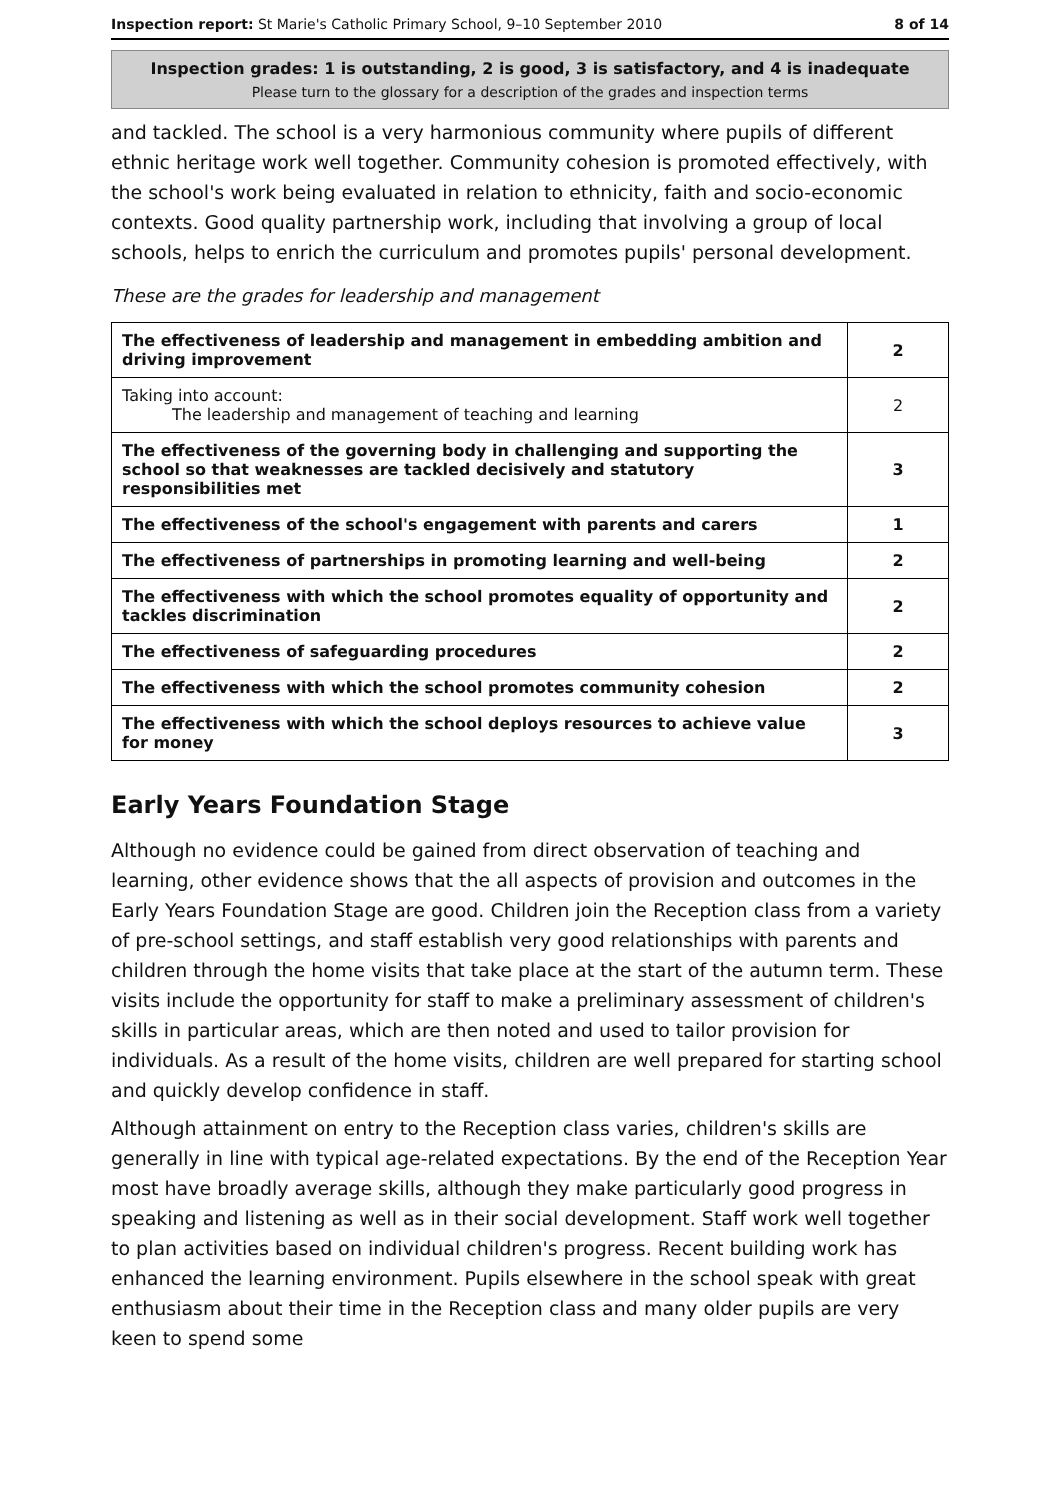Inspection report: St Marie's Catholic Primary School, 9–10 September 2010 8 of 14
Inspection grades: 1 is outstanding, 2 is good, 3 is satisfactory, and 4 is inadequate
Please turn to the glossary for a description of the grades and inspection terms
and tackled. The school is a very harmonious community where pupils of different ethnic heritage work well together. Community cohesion is promoted effectively, with the school's work being evaluated in relation to ethnicity, faith and socio-economic contexts. Good quality partnership work, including that involving a group of local schools, helps to enrich the curriculum and promotes pupils' personal development.
These are the grades for leadership and management
| The effectiveness of leadership and management in embedding ambition and driving improvement | 2 |
| Taking into account: The leadership and management of teaching and learning | 2 |
| The effectiveness of the governing body in challenging and supporting the school so that weaknesses are tackled decisively and statutory responsibilities met | 3 |
| The effectiveness of the school's engagement with parents and carers | 1 |
| The effectiveness of partnerships in promoting learning and well-being | 2 |
| The effectiveness with which the school promotes equality of opportunity and tackles discrimination | 2 |
| The effectiveness of safeguarding procedures | 2 |
| The effectiveness with which the school promotes community cohesion | 2 |
| The effectiveness with which the school deploys resources to achieve value for money | 3 |
Early Years Foundation Stage
Although no evidence could be gained from direct observation of teaching and learning, other evidence shows that the all aspects of provision and outcomes in the Early Years Foundation Stage are good. Children join the Reception class from a variety of pre-school settings, and staff establish very good relationships with parents and children through the home visits that take place at the start of the autumn term. These visits include the opportunity for staff to make a preliminary assessment of children's skills in particular areas, which are then noted and used to tailor provision for individuals. As a result of the home visits, children are well prepared for starting school and quickly develop confidence in staff.
Although attainment on entry to the Reception class varies, children's skills are generally in line with typical age-related expectations. By the end of the Reception Year most have broadly average skills, although they make particularly good progress in speaking and listening as well as in their social development. Staff work well together to plan activities based on individual children's progress. Recent building work has enhanced the learning environment. Pupils elsewhere in the school speak with great enthusiasm about their time in the Reception class and many older pupils are very keen to spend some